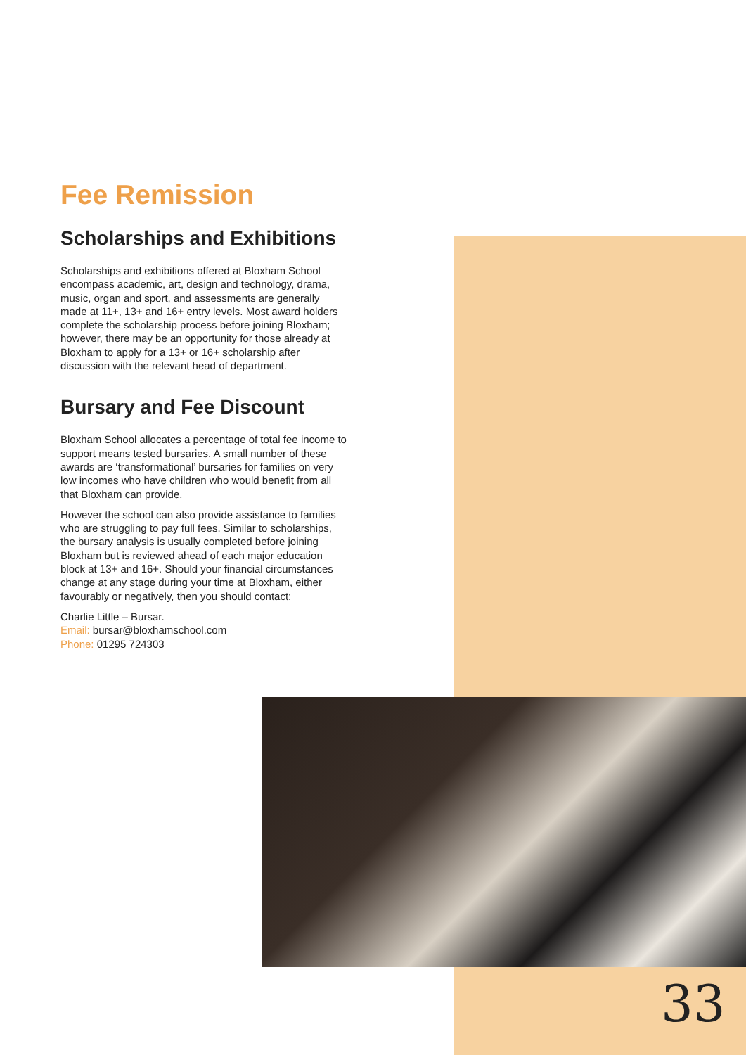Fee Remission
Scholarships and Exhibitions
Scholarships and exhibitions offered at Bloxham School encompass academic, art, design and technology, drama, music, organ and sport, and assessments are generally made at 11+, 13+ and 16+ entry levels. Most award holders complete the scholarship process before joining Bloxham; however, there may be an opportunity for those already at Bloxham to apply for a 13+ or 16+ scholarship after discussion with the relevant head of department.
Bursary and Fee Discount
Bloxham School allocates a percentage of total fee income to support means tested bursaries. A small number of these awards are ‘transformational’ bursaries for families on very low incomes who have children who would benefit from all that Bloxham can provide.
However the school can also provide assistance to families who are struggling to pay full fees. Similar to scholarships, the bursary analysis is usually completed before joining Bloxham but is reviewed ahead of each major education block at 13+ and 16+. Should your financial circumstances change at any stage during your time at Bloxham, either favourably or negatively, then you should contact:
Charlie Little – Bursar.
Email: bursar@bloxhamschool.com
Phone: 01295 724303
33